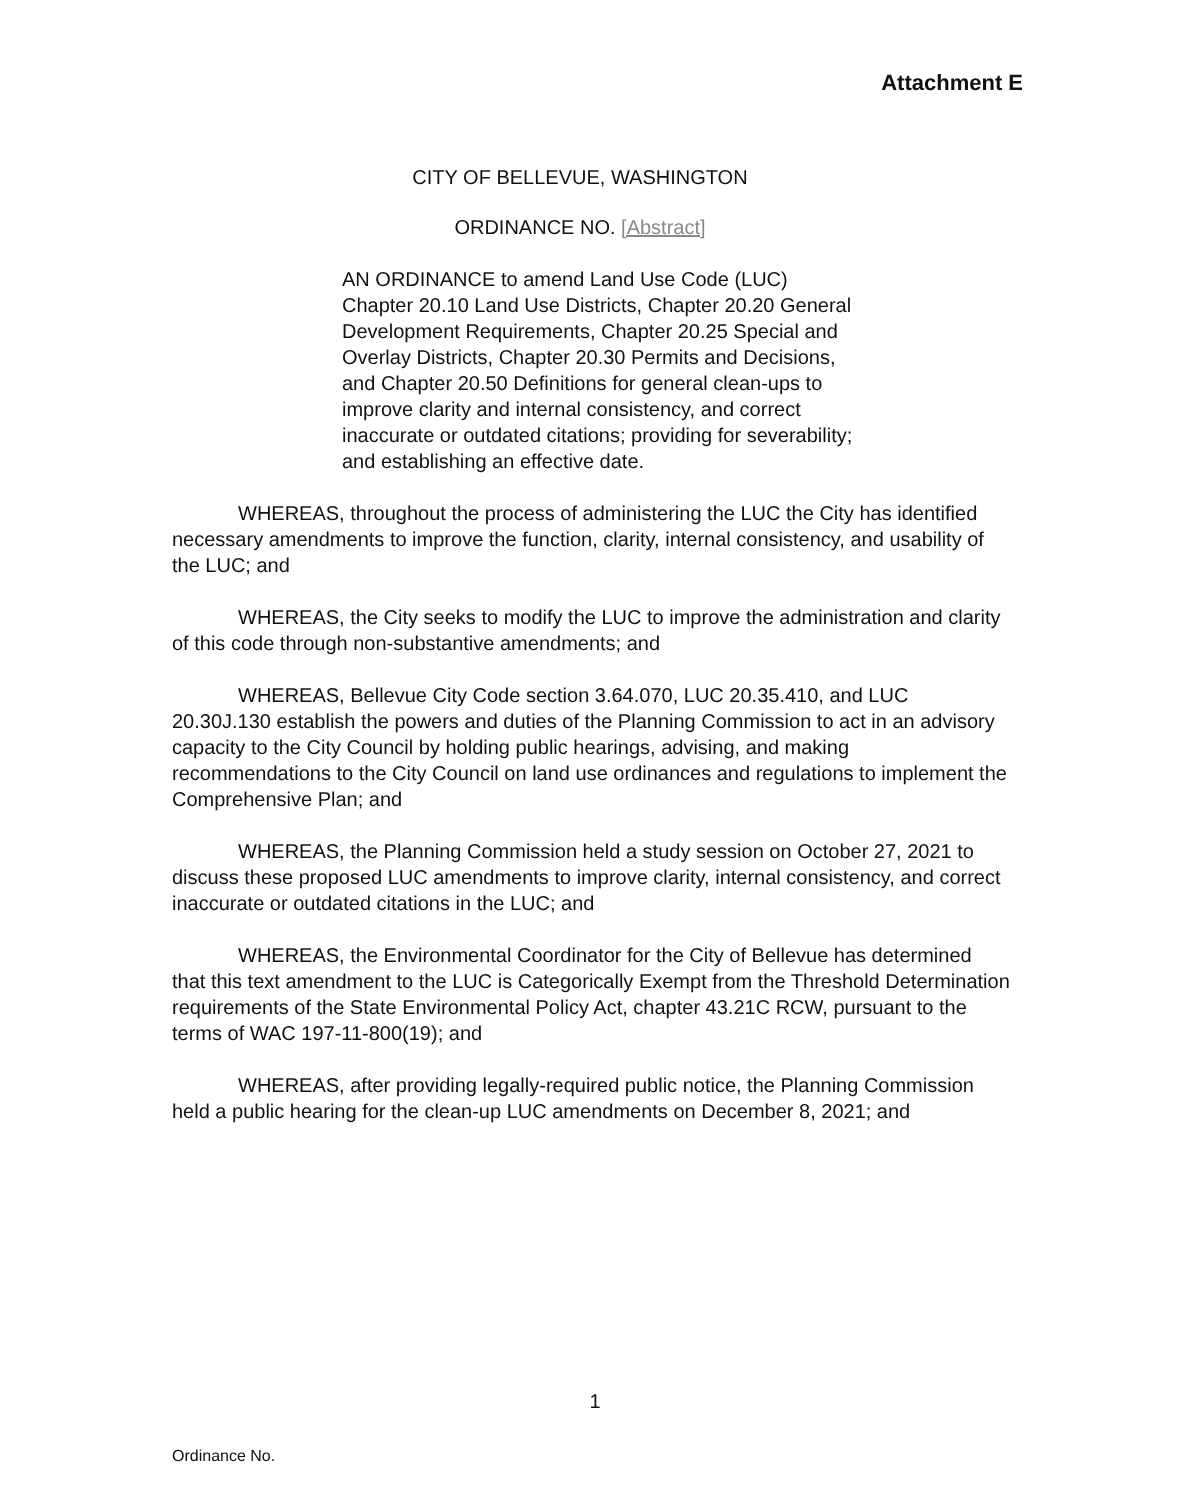Attachment E
CITY OF BELLEVUE, WASHINGTON
ORDINANCE NO. [Abstract]
AN ORDINANCE to amend Land Use Code (LUC) Chapter 20.10 Land Use Districts, Chapter 20.20 General Development Requirements, Chapter 20.25 Special and Overlay Districts, Chapter 20.30 Permits and Decisions, and Chapter 20.50 Definitions for general clean-ups to improve clarity and internal consistency, and correct inaccurate or outdated citations; providing for severability; and establishing an effective date.
WHEREAS, throughout the process of administering the LUC the City has identified necessary amendments to improve the function, clarity, internal consistency, and usability of the LUC; and
WHEREAS, the City seeks to modify the LUC to improve the administration and clarity of this code through non-substantive amendments; and
WHEREAS, Bellevue City Code section 3.64.070, LUC 20.35.410, and LUC 20.30J.130 establish the powers and duties of the Planning Commission to act in an advisory capacity to the City Council by holding public hearings, advising, and making recommendations to the City Council on land use ordinances and regulations to implement the Comprehensive Plan; and
WHEREAS, the Planning Commission held a study session on October 27, 2021 to discuss these proposed LUC amendments to improve clarity, internal consistency, and correct inaccurate or outdated citations in the LUC; and
WHEREAS, the Environmental Coordinator for the City of Bellevue has determined that this text amendment to the LUC is Categorically Exempt from the Threshold Determination requirements of the State Environmental Policy Act, chapter 43.21C RCW, pursuant to the terms of WAC 197-11-800(19); and
WHEREAS, after providing legally-required public notice, the Planning Commission held a public hearing for the clean-up LUC amendments on December 8, 2021; and
1
Ordinance No.